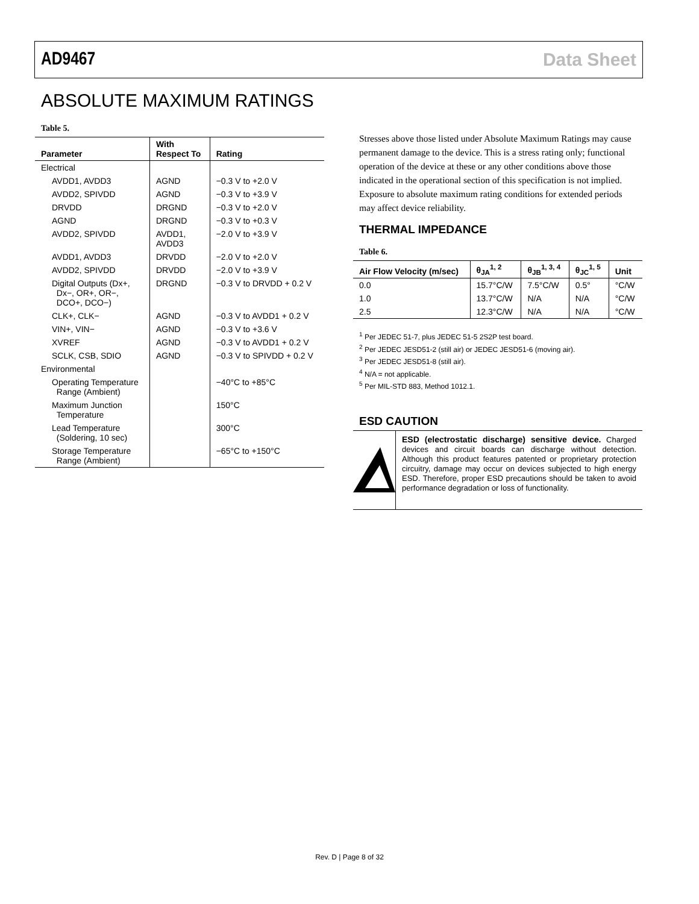AD9467 Data Sheet
ABSOLUTE MAXIMUM RATINGS
Table 5.
| Parameter | With Respect To | Rating |
| --- | --- | --- |
| Electrical | | |
| AVDD1, AVDD3 | AGND | −0.3 V to +2.0 V |
| AVDD2, SPIVDD | AGND | −0.3 V to +3.9 V |
| DRVDD | DRGND | −0.3 V to +2.0 V |
| AGND | DRGND | −0.3 V to +0.3 V |
| AVDD2, SPIVDD | AVDD1, AVDD3 | −2.0 V to +3.9 V |
| AVDD1, AVDD3 | DRVDD | −2.0 V to +2.0 V |
| AVDD2, SPIVDD | DRVDD | −2.0 V to +3.9 V |
| Digital Outputs (Dx+, Dx−, OR+, OR−, DCO+, DCO−) | DRGND | −0.3 V to DRVDD + 0.2 V |
| CLK+, CLK− | AGND | −0.3 V to AVDD1 + 0.2 V |
| VIN+, VIN− | AGND | −0.3 V to +3.6 V |
| XVREF | AGND | −0.3 V to AVDD1 + 0.2 V |
| SCLK, CSB, SDIO | AGND | −0.3 V to SPIVDD + 0.2 V |
| Environmental | | |
| Operating Temperature Range (Ambient) | | −40°C to +85°C |
| Maximum Junction Temperature | | 150°C |
| Lead Temperature (Soldering, 10 sec) | | 300°C |
| Storage Temperature Range (Ambient) | | −65°C to +150°C |
Stresses above those listed under Absolute Maximum Ratings may cause permanent damage to the device. This is a stress rating only; functional operation of the device at these or any other conditions above those indicated in the operational section of this specification is not implied. Exposure to absolute maximum rating conditions for extended periods may affect device reliability.
THERMAL IMPEDANCE
Table 6.
| Air Flow Velocity (m/sec) | θ<sub>JA</sub><sup>1, 2</sup> | θ<sub>JB</sub><sup>1, 3, 4</sup> | θ<sub>JC</sub><sup>1, 5</sup> | Unit |
| --- | --- | --- | --- | --- |
| 0.0 | 15.7°C/W | 7.5°C/W | 0.5° | °C/W |
| 1.0 | 13.7°C/W | N/A | N/A | °C/W |
| 2.5 | 12.3°C/W | N/A | N/A | °C/W |
<sup>1</sup> Per JEDEC 51-7, plus JEDEC 51-5 2S2P test board.
<sup>2</sup> Per JEDEC JESD51-2 (still air) or JEDEC JESD51-6 (moving air).
<sup>3</sup> Per JEDEC JESD51-8 (still air).
<sup>4</sup> N/A = not applicable.
<sup>5</sup> Per MIL-STD 883, Method 1012.1.
ESD CAUTION
ESD (electrostatic discharge) sensitive device. Charged devices and circuit boards can discharge without detection. Although this product features patented or proprietary protection circuitry, damage may occur on devices subjected to high energy ESD. Therefore, proper ESD precautions should be taken to avoid performance degradation or loss of functionality.
Rev. D | Page 8 of 32